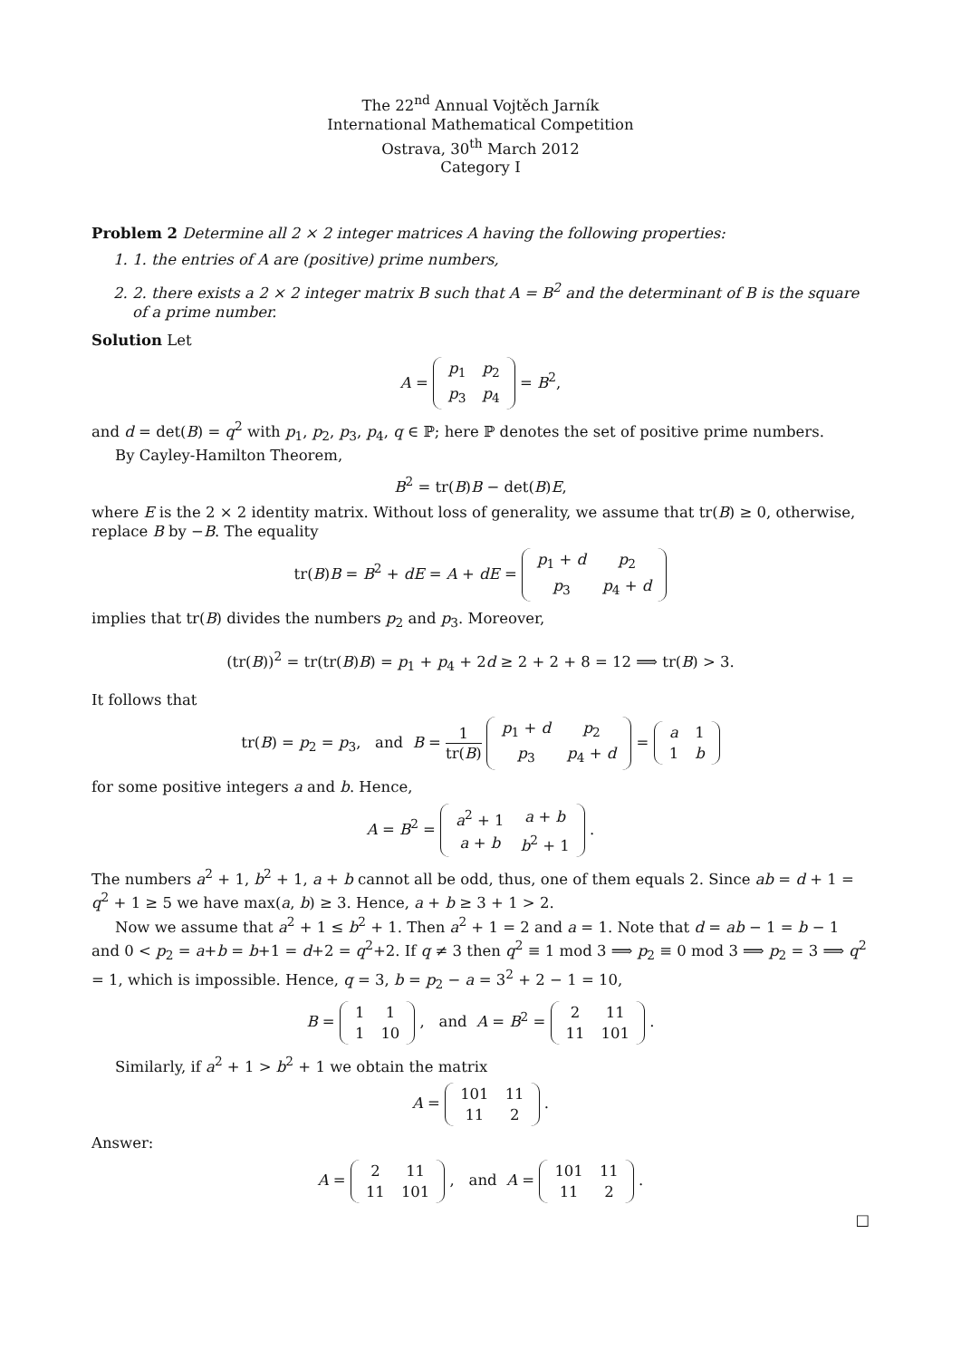The 22<sup>nd</sup> Annual Vojtěch Jarník
International Mathematical Competition
Ostrava, 30<sup>th</sup> March 2012
Category I
Problem 2 Determine all 2 × 2 integer matrices A having the following properties:
1. 1. the entries of A are (positive) prime numbers,
2. 2. there exists a 2 × 2 integer matrix B such that A = B<sup>2</sup> and the determinant of B is the square of a prime number.
Solution Let
A =
| p<sub>1</sub> | p<sub>2</sub> |
| p<sub>3</sub> | p<sub>4</sub> |
= B<sup>2</sup>,
and d = det(B) = q<sup>2</sup> with p<sub>1</sub>, p<sub>2</sub>, p<sub>3</sub>, p<sub>4</sub>, q ∈ ℙ; here ℙ denotes the set of positive prime numbers.
By Cayley-Hamilton Theorem,
B<sup>2</sup> = tr(B)B − det(B)E,
where E is the 2 × 2 identity matrix. Without loss of generality, we assume that tr(B) ≥ 0, otherwise, replace B by −B. The equality
tr(B)B = B<sup>2</sup> + dE = A + dE =
| p<sub>1</sub> + d | p<sub>2</sub> |
| p<sub>3</sub> | p<sub>4</sub> + d |
implies that tr(B) divides the numbers p<sub>2</sub> and p<sub>3</sub>. Moreover,
(tr(B))<sup>2</sup> = tr(tr(B)B) = p<sub>1</sub> + p<sub>4</sub> + 2d ≥ 2 + 2 + 8 = 12 ⟹ tr(B) > 3.
It follows that
tr(B) = p<sub>2</sub> = p<sub>3</sub>, and B = 1 tr(B)
| p<sub>1</sub> + d | p<sub>2</sub> |
| p<sub>3</sub> | p<sub>4</sub> + d |
=
| a | 1 |
| 1 | b |
for some positive integers a and b. Hence,
A = B<sup>2</sup> =
| a<sup>2</sup> + 1 | a + b |
| a + b | b<sup>2</sup> + 1 |
.
The numbers a<sup>2</sup> + 1, b<sup>2</sup> + 1, a + b cannot all be odd, thus, one of them equals 2. Since ab = d + 1 = q<sup>2</sup> + 1 ≥ 5 we have max(a, b) ≥ 3. Hence, a + b ≥ 3 + 1 > 2.
Now we assume that a<sup>2</sup> + 1 ≤ b<sup>2</sup> + 1. Then a<sup>2</sup> + 1 = 2 and a = 1. Note that d = ab − 1 = b − 1 and 0 < p<sub>2</sub> = a+b = b+1 = d+2 = q<sup>2</sup>+2. If q ≠ 3 then q<sup>2</sup> ≡ 1 mod 3 ⟹ p<sub>2</sub> ≡ 0 mod 3 ⟹ p<sub>2</sub> = 3 ⟹ q<sup>2</sup> = 1, which is impossible. Hence, q = 3, b = p<sub>2</sub> − a = 3<sup>2</sup> + 2 − 1 = 10,
B =
| 1 | 1 |
| 1 | 10 |
, and A = B<sup>2</sup> =
| 2 | 11 |
| 11 | 101 |
.
Similarly, if a<sup>2</sup> + 1 > b<sup>2</sup> + 1 we obtain the matrix
A =
| 101 | 11 |
| 11 | 2 |
.
Answer:
A =
| 2 | 11 |
| 11 | 101 |
, and A =
| 101 | 11 |
| 11 | 2 |
.
□